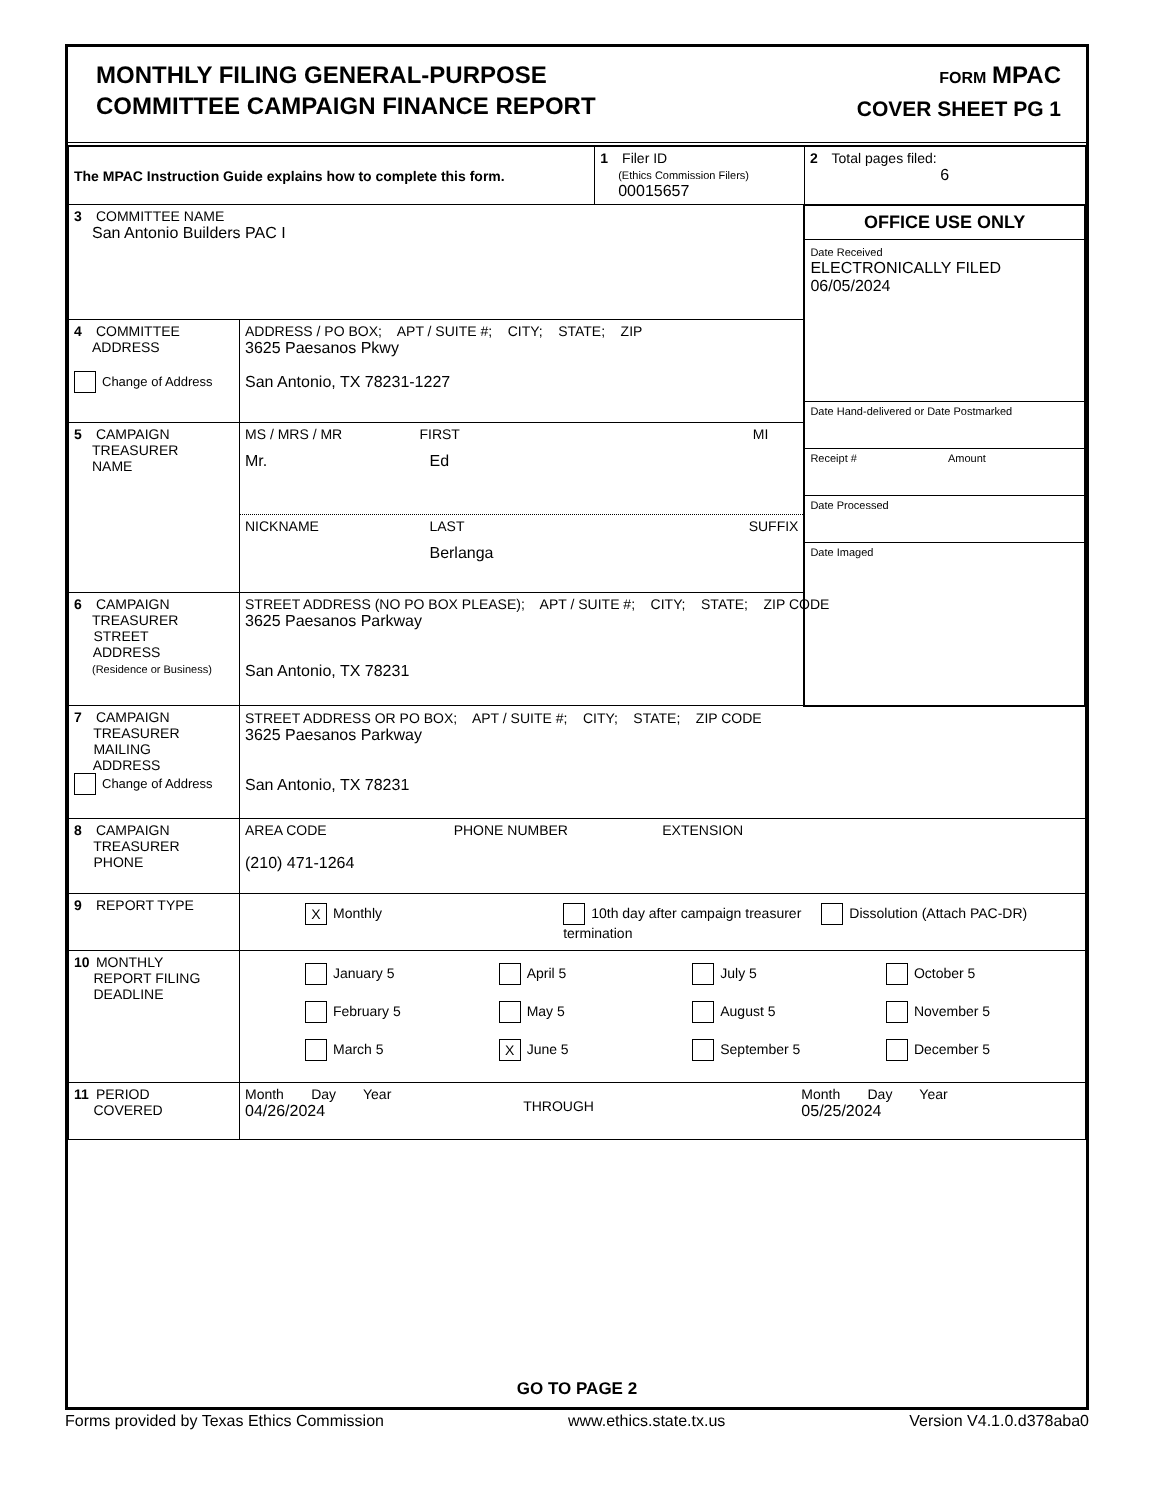MONTHLY FILING GENERAL-PURPOSE
COMMITTEE CAMPAIGN FINANCE REPORT
FORM MPAC
COVER SHEET PG 1
| The MPAC Instruction Guide explains how to complete this form. | | 1 Filer ID (Ethics Commission Filers) 00015657 | 2 Total pages filed: 6 |
| 3 COMMITTEE NAME San Antonio Builders PAC I | | | OFFICE USE ONLY Date Received ELECTRONICALLY FILED 06/05/2024 Date Hand-delivered or Date Postmarked Receipt # Amount Date Processed Date Imaged |
| 4 COMMITTEE ADDRESS Change of Address | ADDRESS / PO BOX; APT / SUITE #; CITY; STATE; ZIP 3625 Paesanos Pkwy San Antonio, TX 78231-1227 | | |
| 5 CAMPAIGN TREASURER NAME | MS / MRS / MR FIRST MI Mr. Ed NICKNAME LAST SUFFIX Berlanga | | |
| 6 CAMPAIGN TREASURER STREET ADDRESS (Residence or Business) | STREET ADDRESS (NO PO BOX PLEASE); APT / SUITE #; CITY; STATE; ZIP CODE 3625 Paesanos Parkway San Antonio, TX 78231 | | |
| 7 CAMPAIGN TREASURER MAILING ADDRESS Change of Address | STREET ADDRESS OR PO BOX; APT / SUITE #; CITY; STATE; ZIP CODE 3625 Paesanos Parkway San Antonio, TX 78231 | | |
| 8 CAMPAIGN TREASURER PHONE | AREA CODE PHONE NUMBER EXTENSION (210) 471-1264 | | |
| 9 REPORT TYPE | X Monthly 10th day after campaign treasurer termination Dissolution (Attach PAC-DR) | | |
| 10 MONTHLY REPORT FILING DEADLINE | January 5 April 5 July 5 October 5 February 5 May 5 August 5 November 5 March 5 X June 5 September 5 December 5 | | |
| 11 PERIOD COVERED | Month Day Year 04/26/2024 THROUGH Month Day Year 05/25/2024 | | |
GO TO PAGE 2
Forms provided by Texas Ethics Commission www.ethics.state.tx.us Version V4.1.0.d378aba0